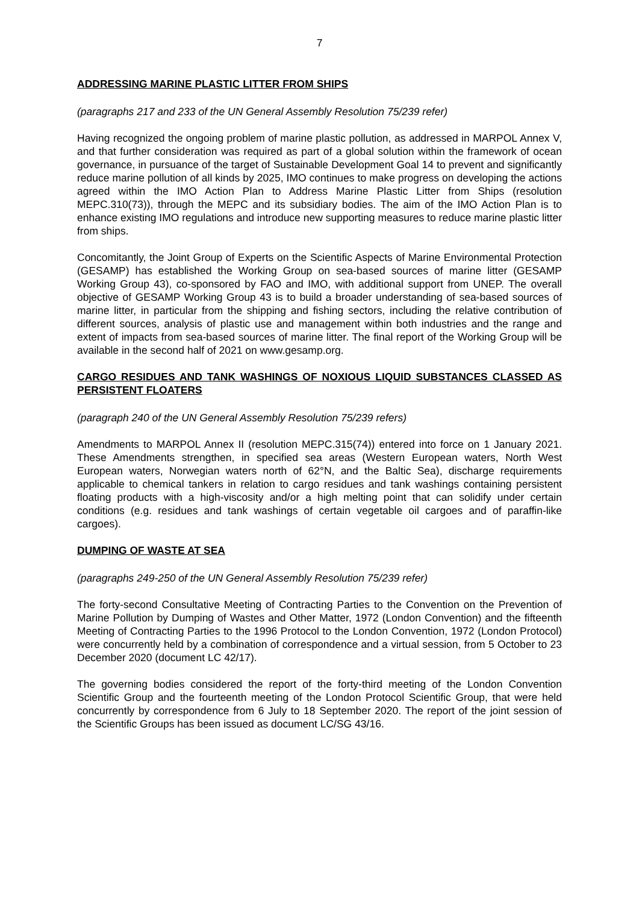7
ADDRESSING MARINE PLASTIC LITTER FROM SHIPS
(paragraphs 217 and 233 of the UN General Assembly Resolution 75/239 refer)
Having recognized the ongoing problem of marine plastic pollution, as addressed in MARPOL Annex V, and that further consideration was required as part of a global solution within the framework of ocean governance, in pursuance of the target of Sustainable Development Goal 14 to prevent and significantly reduce marine pollution of all kinds by 2025, IMO continues to make progress on developing the actions agreed within the IMO Action Plan to Address Marine Plastic Litter from Ships (resolution MEPC.310(73)), through the MEPC and its subsidiary bodies. The aim of the IMO Action Plan is to enhance existing IMO regulations and introduce new supporting measures to reduce marine plastic litter from ships.
Concomitantly, the Joint Group of Experts on the Scientific Aspects of Marine Environmental Protection (GESAMP) has established the Working Group on sea-based sources of marine litter (GESAMP Working Group 43), co-sponsored by FAO and IMO, with additional support from UNEP. The overall objective of GESAMP Working Group 43 is to build a broader understanding of sea-based sources of marine litter, in particular from the shipping and fishing sectors, including the relative contribution of different sources, analysis of plastic use and management within both industries and the range and extent of impacts from sea-based sources of marine litter. The final report of the Working Group will be available in the second half of 2021 on www.gesamp.org.
CARGO RESIDUES AND TANK WASHINGS OF NOXIOUS LIQUID SUBSTANCES CLASSED AS PERSISTENT FLOATERS
(paragraph 240 of the UN General Assembly Resolution 75/239 refers)
Amendments to MARPOL Annex II (resolution MEPC.315(74)) entered into force on 1 January 2021. These Amendments strengthen, in specified sea areas (Western European waters, North West European waters, Norwegian waters north of 62°N, and the Baltic Sea), discharge requirements applicable to chemical tankers in relation to cargo residues and tank washings containing persistent floating products with a high-viscosity and/or a high melting point that can solidify under certain conditions (e.g. residues and tank washings of certain vegetable oil cargoes and of paraffin-like cargoes).
DUMPING OF WASTE AT SEA
(paragraphs 249-250 of the UN General Assembly Resolution 75/239 refer)
The forty-second Consultative Meeting of Contracting Parties to the Convention on the Prevention of Marine Pollution by Dumping of Wastes and Other Matter, 1972 (London Convention) and the fifteenth Meeting of Contracting Parties to the 1996 Protocol to the London Convention, 1972 (London Protocol) were concurrently held by a combination of correspondence and a virtual session, from 5 October to 23 December 2020 (document LC 42/17).
The governing bodies considered the report of the forty-third meeting of the London Convention Scientific Group and the fourteenth meeting of the London Protocol Scientific Group, that were held concurrently by correspondence from 6 July to 18 September 2020. The report of the joint session of the Scientific Groups has been issued as document LC/SG 43/16.